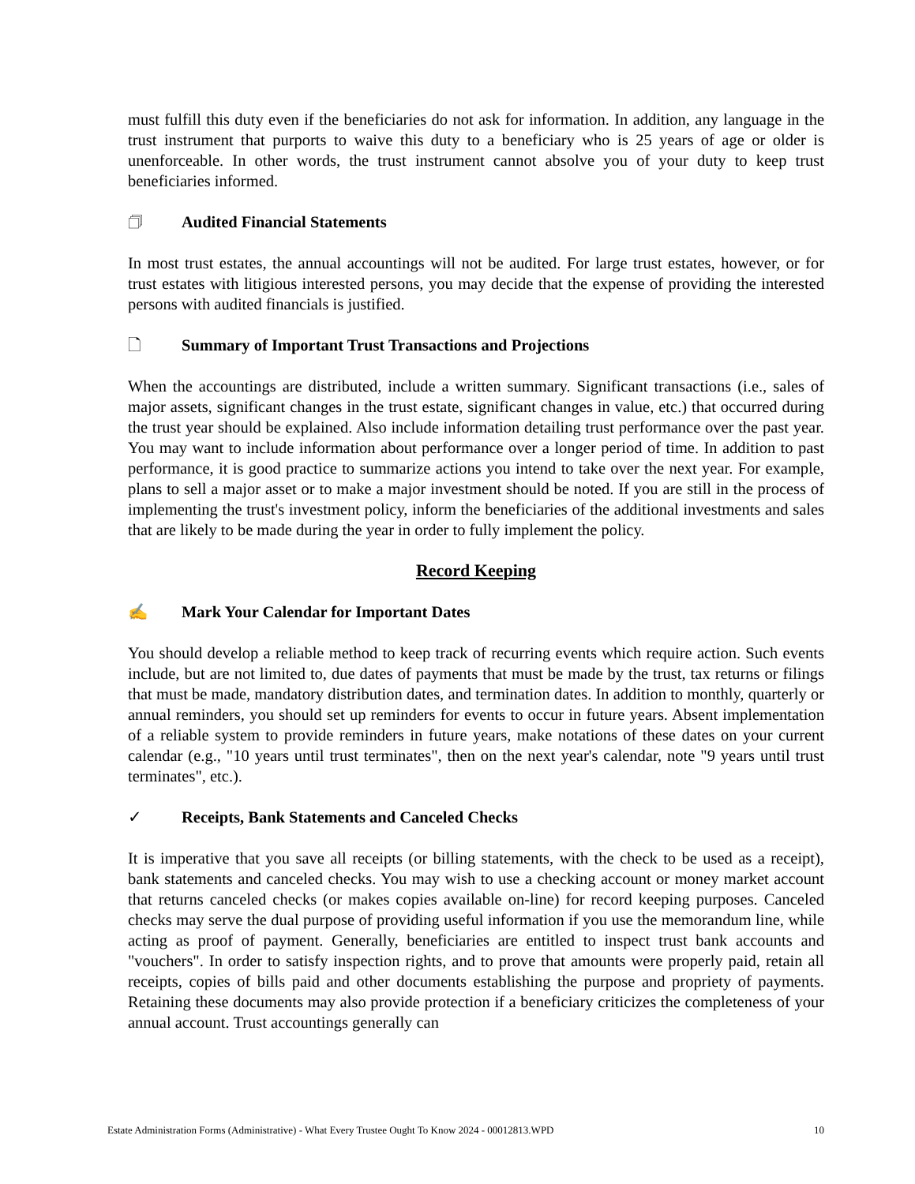must fulfill this duty even if the beneficiaries do not ask for information. In addition, any language in the trust instrument that purports to waive this duty to a beneficiary who is 25 years of age or older is unenforceable. In other words, the trust instrument cannot absolve you of your duty to keep trust beneficiaries informed.
🗇 Audited Financial Statements
In most trust estates, the annual accountings will not be audited. For large trust estates, however, or for trust estates with litigious interested persons, you may decide that the expense of providing the interested persons with audited financials is justified.
🗋 Summary of Important Trust Transactions and Projections
When the accountings are distributed, include a written summary. Significant transactions (i.e., sales of major assets, significant changes in the trust estate, significant changes in value, etc.) that occurred during the trust year should be explained. Also include information detailing trust performance over the past year. You may want to include information about performance over a longer period of time. In addition to past performance, it is good practice to summarize actions you intend to take over the next year. For example, plans to sell a major asset or to make a major investment should be noted. If you are still in the process of implementing the trust's investment policy, inform the beneficiaries of the additional investments and sales that are likely to be made during the year in order to fully implement the policy.
Record Keeping
✍ Mark Your Calendar for Important Dates
You should develop a reliable method to keep track of recurring events which require action. Such events include, but are not limited to, due dates of payments that must be made by the trust, tax returns or filings that must be made, mandatory distribution dates, and termination dates. In addition to monthly, quarterly or annual reminders, you should set up reminders for events to occur in future years. Absent implementation of a reliable system to provide reminders in future years, make notations of these dates on your current calendar (e.g., "10 years until trust terminates", then on the next year's calendar, note "9 years until trust terminates", etc.).
✓ Receipts, Bank Statements and Canceled Checks
It is imperative that you save all receipts (or billing statements, with the check to be used as a receipt), bank statements and canceled checks. You may wish to use a checking account or money market account that returns canceled checks (or makes copies available on-line) for record keeping purposes. Canceled checks may serve the dual purpose of providing useful information if you use the memorandum line, while acting as proof of payment. Generally, beneficiaries are entitled to inspect trust bank accounts and "vouchers". In order to satisfy inspection rights, and to prove that amounts were properly paid, retain all receipts, copies of bills paid and other documents establishing the purpose and propriety of payments. Retaining these documents may also provide protection if a beneficiary criticizes the completeness of your annual account. Trust accountings generally can
Estate Administration Forms (Administrative) - What Every Trustee Ought To Know 2024 - 00012813.WPD 10